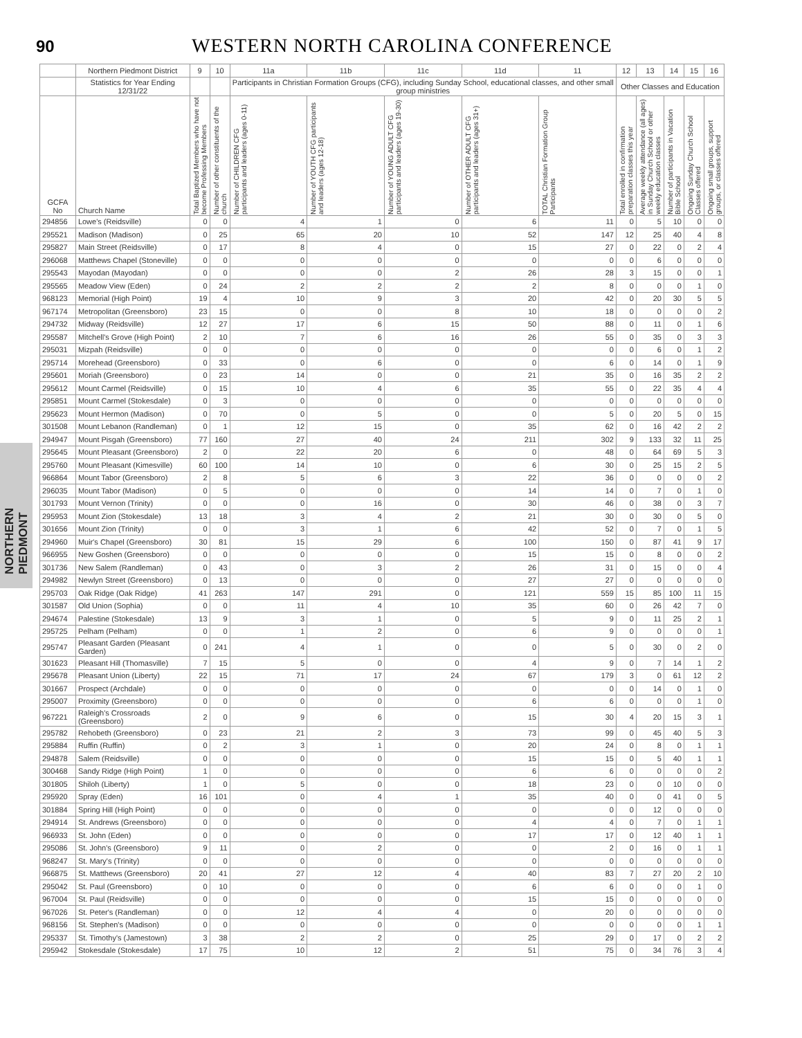90
WESTERN NORTH CAROLINA CONFERENCE
NORTHERN PIEDMONT
| | Northern Piedmont District | 9 | 10 | 11a | 11b | 11c | 11d | 11 | 12 | 13 | 14 | 15 | 16 |
| --- | --- | --- | --- | --- | --- | --- | --- | --- | --- | --- | --- | --- | --- |
| | Statistics for Year Ending 12/31/22 | | | Participants in Christian Formation Groups (CFG), including Sunday School, educational classes, and other small group ministries | | | | | Other Classes and Education | | | | |
| GCFA No | Church Name | Total Baptized Members who have not become Professing Members | Number of other constituents of the church | Number of CHILDREN CFG participants and leaders (ages 0-11) | Number of YOUTH CFG participants and leaders (ages 12-18) | Number of YOUNG ADULT CFG participants and leaders (ages 19-30) | Number of OTHER ADULT CFG participants and leaders (ages 31+) | TOTAL Christian Formation Group Participants | Total enrolled in confirmation preparation classes this year | Average weekly attendance (all ages) in Sunday Church School or other weekly education classes | Number of participants in Vacation Bible School | Ongoing Sunday Church School Classes offered | Ongoing small groups, support groups, or classes offered |
| 294856 | Lowe's (Reidsville) | 0 | 0 | 4 | 1 | 0 | 6 | 11 | 0 | 5 | 10 | 0 | 0 |
| 295521 | Madison (Madison) | 0 | 25 | 65 | 20 | 10 | 52 | 147 | 12 | 25 | 40 | 4 | 8 |
| 295827 | Main Street (Reidsville) | 0 | 17 | 8 | 4 | 0 | 15 | 27 | 0 | 22 | 0 | 2 | 4 |
| 296068 | Matthews Chapel (Stoneville) | 0 | 0 | 0 | 0 | 0 | 0 | 0 | 0 | 6 | 0 | 0 | 0 |
| 295543 | Mayodan (Mayodan) | 0 | 0 | 0 | 0 | 2 | 26 | 28 | 3 | 15 | 0 | 0 | 1 |
| 295565 | Meadow View (Eden) | 0 | 24 | 2 | 2 | 2 | 2 | 8 | 0 | 0 | 0 | 1 | 0 |
| 968123 | Memorial (High Point) | 19 | 4 | 10 | 9 | 3 | 20 | 42 | 0 | 20 | 30 | 5 | 5 |
| 967174 | Metropolitan (Greensboro) | 23 | 15 | 0 | 0 | 8 | 10 | 18 | 0 | 0 | 0 | 0 | 2 |
| 294732 | Midway (Reidsville) | 12 | 27 | 17 | 6 | 15 | 50 | 88 | 0 | 11 | 0 | 1 | 6 |
| 295587 | Mitchell's Grove (High Point) | 2 | 10 | 7 | 6 | 16 | 26 | 55 | 0 | 35 | 0 | 3 | 3 |
| 295031 | Mizpah (Reidsville) | 0 | 0 | 0 | 0 | 0 | 0 | 0 | 0 | 6 | 0 | 1 | 2 |
| 295714 | Morehead (Greensboro) | 0 | 33 | 0 | 6 | 0 | 0 | 6 | 0 | 14 | 0 | 1 | 9 |
| 295601 | Moriah (Greensboro) | 0 | 23 | 14 | 0 | 0 | 21 | 35 | 0 | 16 | 35 | 2 | 2 |
| 295612 | Mount Carmel (Reidsville) | 0 | 15 | 10 | 4 | 6 | 35 | 55 | 0 | 22 | 35 | 4 | 4 |
| 295851 | Mount Carmel (Stokesdale) | 0 | 3 | 0 | 0 | 0 | 0 | 0 | 0 | 0 | 0 | 0 | 0 |
| 295623 | Mount Hermon (Madison) | 0 | 70 | 0 | 5 | 0 | 0 | 5 | 0 | 20 | 5 | 0 | 15 |
| 301508 | Mount Lebanon (Randleman) | 0 | 1 | 12 | 15 | 0 | 35 | 62 | 0 | 16 | 42 | 2 | 2 |
| 294947 | Mount Pisgah (Greensboro) | 77 | 160 | 27 | 40 | 24 | 211 | 302 | 9 | 133 | 32 | 11 | 25 |
| 295645 | Mount Pleasant (Greensboro) | 2 | 0 | 22 | 20 | 6 | 0 | 48 | 0 | 64 | 69 | 5 | 3 |
| 295760 | Mount Pleasant (Kimesville) | 60 | 100 | 14 | 10 | 0 | 6 | 30 | 0 | 25 | 15 | 2 | 5 |
| 966864 | Mount Tabor (Greensboro) | 2 | 8 | 5 | 6 | 3 | 22 | 36 | 0 | 0 | 0 | 0 | 2 |
| 296035 | Mount Tabor (Madison) | 0 | 5 | 0 | 0 | 0 | 14 | 14 | 0 | 7 | 0 | 1 | 0 |
| 301793 | Mount Vernon (Trinity) | 0 | 0 | 0 | 16 | 0 | 30 | 46 | 0 | 38 | 0 | 3 | 7 |
| 295953 | Mount Zion (Stokesdale) | 13 | 18 | 3 | 4 | 2 | 21 | 30 | 0 | 30 | 0 | 5 | 0 |
| 301656 | Mount Zion (Trinity) | 0 | 0 | 3 | 1 | 6 | 42 | 52 | 0 | 7 | 0 | 1 | 5 |
| 294960 | Muir's Chapel (Greensboro) | 30 | 81 | 15 | 29 | 6 | 100 | 150 | 0 | 87 | 41 | 9 | 17 |
| 966955 | New Goshen (Greensboro) | 0 | 0 | 0 | 0 | 0 | 15 | 15 | 0 | 8 | 0 | 0 | 2 |
| 301736 | New Salem (Randleman) | 0 | 43 | 0 | 3 | 2 | 26 | 31 | 0 | 15 | 0 | 0 | 4 |
| 294982 | Newlyn Street (Greensboro) | 0 | 13 | 0 | 0 | 0 | 27 | 27 | 0 | 0 | 0 | 0 | 0 |
| 295703 | Oak Ridge (Oak Ridge) | 41 | 263 | 147 | 291 | 0 | 121 | 559 | 15 | 85 | 100 | 11 | 15 |
| 301587 | Old Union (Sophia) | 0 | 0 | 11 | 4 | 10 | 35 | 60 | 0 | 26 | 42 | 7 | 0 |
| 294674 | Palestine (Stokesdale) | 13 | 9 | 3 | 1 | 0 | 5 | 9 | 0 | 11 | 25 | 2 | 1 |
| 295725 | Pelham (Pelham) | 0 | 0 | 1 | 2 | 0 | 6 | 9 | 0 | 0 | 0 | 0 | 1 |
| 295747 | Pleasant Garden (Pleasant Garden) | 0 | 241 | 4 | 1 | 0 | 0 | 5 | 0 | 30 | 0 | 2 | 0 |
| 301623 | Pleasant Hill (Thomasville) | 7 | 15 | 5 | 0 | 0 | 4 | 9 | 0 | 7 | 14 | 1 | 2 |
| 295678 | Pleasant Union (Liberty) | 22 | 15 | 71 | 17 | 24 | 67 | 179 | 3 | 0 | 61 | 12 | 2 |
| 301667 | Prospect (Archdale) | 0 | 0 | 0 | 0 | 0 | 0 | 0 | 0 | 14 | 0 | 1 | 0 |
| 295007 | Proximity (Greensboro) | 0 | 0 | 0 | 0 | 0 | 6 | 6 | 0 | 0 | 0 | 1 | 0 |
| 967221 | Raleigh's Crossroads (Greensboro) | 2 | 0 | 9 | 6 | 0 | 15 | 30 | 4 | 20 | 15 | 3 | 1 |
| 295782 | Rehobeth (Greensboro) | 0 | 23 | 21 | 2 | 3 | 73 | 99 | 0 | 45 | 40 | 5 | 3 |
| 295884 | Ruffin (Ruffin) | 0 | 2 | 3 | 1 | 0 | 20 | 24 | 0 | 8 | 0 | 1 | 1 |
| 294878 | Salem (Reidsville) | 0 | 0 | 0 | 0 | 0 | 15 | 15 | 0 | 5 | 40 | 1 | 1 |
| 300468 | Sandy Ridge (High Point) | 1 | 0 | 0 | 0 | 0 | 6 | 6 | 0 | 0 | 0 | 0 | 2 |
| 301805 | Shiloh (Liberty) | 1 | 0 | 5 | 0 | 0 | 18 | 23 | 0 | 0 | 10 | 0 | 0 |
| 295920 | Spray (Eden) | 16 | 101 | 0 | 4 | 1 | 35 | 40 | 0 | 0 | 41 | 0 | 5 |
| 301884 | Spring Hill (High Point) | 0 | 0 | 0 | 0 | 0 | 0 | 0 | 0 | 12 | 0 | 0 | 0 |
| 294914 | St. Andrews (Greensboro) | 0 | 0 | 0 | 0 | 0 | 4 | 4 | 0 | 7 | 0 | 1 | 1 |
| 966933 | St. John (Eden) | 0 | 0 | 0 | 0 | 0 | 17 | 17 | 0 | 12 | 40 | 1 | 1 |
| 295086 | St. John's (Greensboro) | 9 | 11 | 0 | 2 | 0 | 0 | 2 | 0 | 16 | 0 | 1 | 1 |
| 968247 | St. Mary's (Trinity) | 0 | 0 | 0 | 0 | 0 | 0 | 0 | 0 | 0 | 0 | 0 | 0 |
| 966875 | St. Matthews (Greensboro) | 20 | 41 | 27 | 12 | 4 | 40 | 83 | 7 | 27 | 20 | 2 | 10 |
| 295042 | St. Paul (Greensboro) | 0 | 10 | 0 | 0 | 0 | 6 | 6 | 0 | 0 | 0 | 1 | 0 |
| 967004 | St. Paul (Reidsville) | 0 | 0 | 0 | 0 | 0 | 15 | 15 | 0 | 0 | 0 | 0 | 0 |
| 967026 | St. Peter's (Randleman) | 0 | 0 | 12 | 4 | 4 | 0 | 20 | 0 | 0 | 0 | 0 | 0 |
| 968156 | St. Stephen's (Madison) | 0 | 0 | 0 | 0 | 0 | 0 | 0 | 0 | 0 | 0 | 1 | 1 |
| 295337 | St. Timothy's (Jamestown) | 3 | 38 | 2 | 2 | 0 | 25 | 29 | 0 | 17 | 0 | 2 | 2 |
| 295942 | Stokesdale (Stokesdale) | 17 | 75 | 10 | 12 | 2 | 51 | 75 | 0 | 34 | 76 | 3 | 4 |